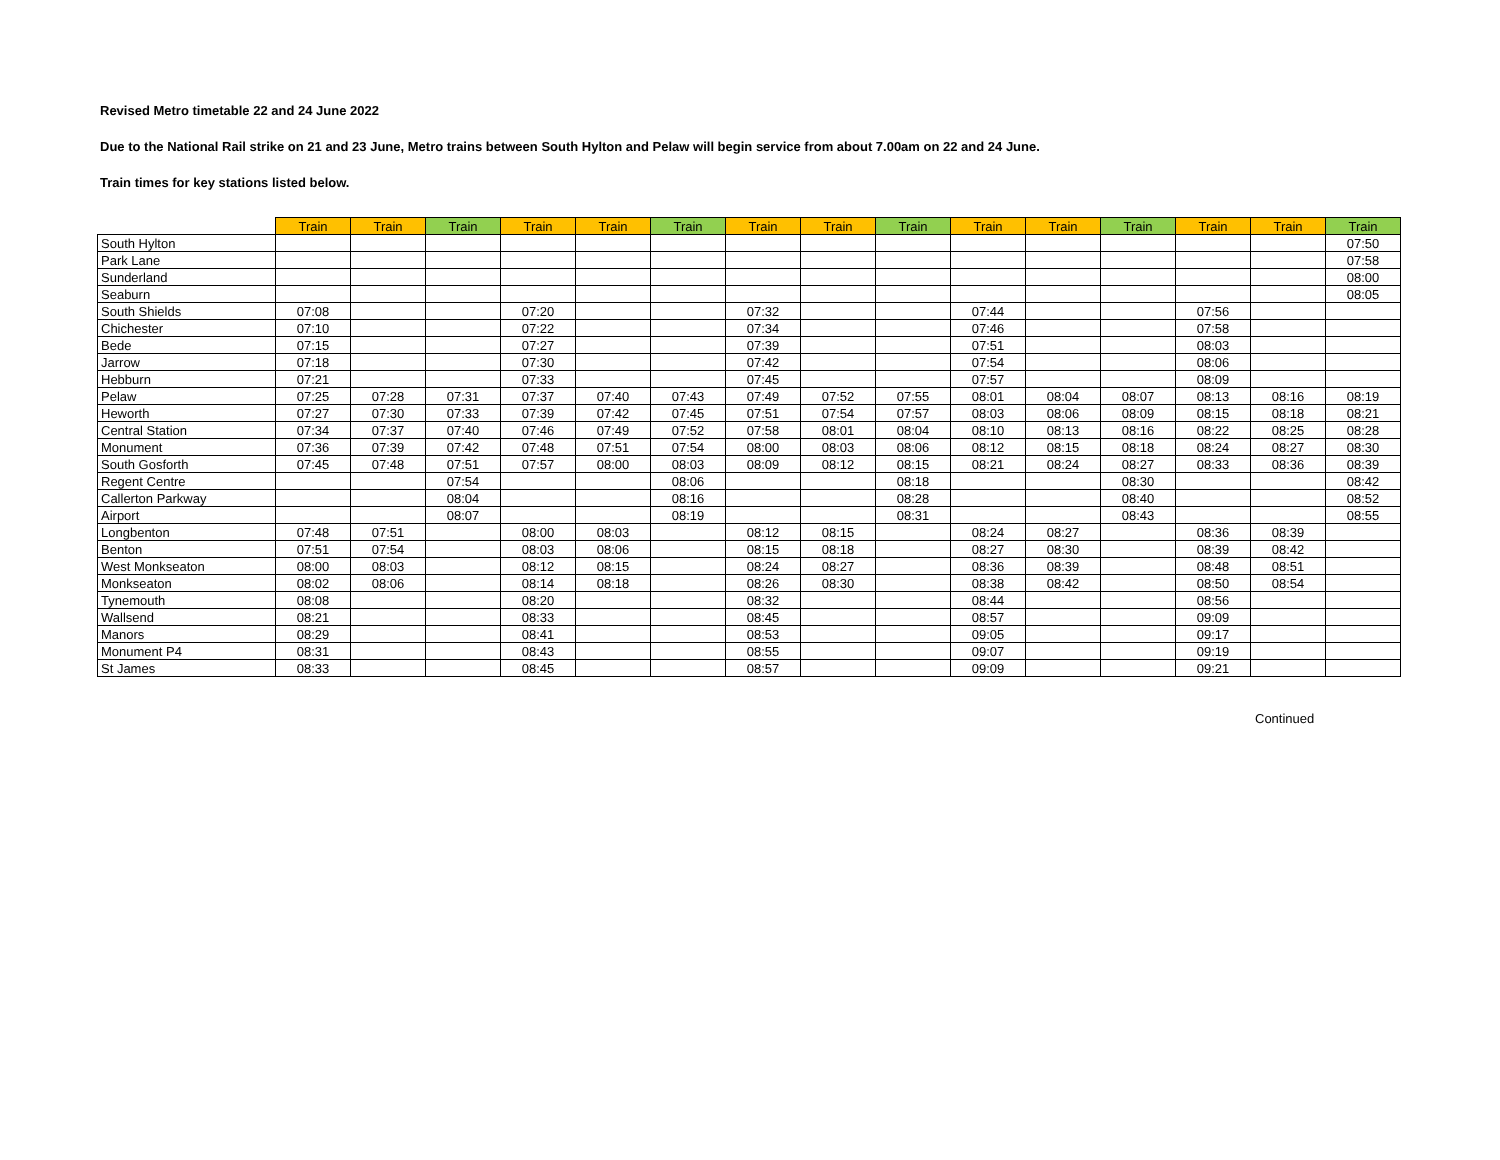Revised Metro timetable 22 and 24 June 2022
Due to the National Rail strike on 21 and 23 June, Metro trains between South Hylton and Pelaw will begin service from about 7.00am on 22 and 24 June.
Train times for key stations listed below.
| | Train | Train | Train | Train | Train | Train | Train | Train | Train | Train | Train | Train | Train | Train | Train |
| --- | --- | --- | --- | --- | --- | --- | --- | --- | --- | --- | --- | --- | --- | --- | --- |
| South Hylton | | | | | | | | | | | | | | | 07:50 |
| Park Lane | | | | | | | | | | | | | | | 07:58 |
| Sunderland | | | | | | | | | | | | | | | 08:00 |
| Seaburn | | | | | | | | | | | | | | | 08:05 |
| South Shields | 07:08 | | | 07:20 | | | 07:32 | | | 07:44 | | | 07:56 | | |
| Chichester | 07:10 | | | 07:22 | | | 07:34 | | | 07:46 | | | 07:58 | | |
| Bede | 07:15 | | | 07:27 | | | 07:39 | | | 07:51 | | | 08:03 | | |
| Jarrow | 07:18 | | | 07:30 | | | 07:42 | | | 07:54 | | | 08:06 | | |
| Hebburn | 07:21 | | | 07:33 | | | 07:45 | | | 07:57 | | | 08:09 | | |
| Pelaw | 07:25 | 07:28 | 07:31 | 07:37 | 07:40 | 07:43 | 07:49 | 07:52 | 07:55 | 08:01 | 08:04 | 08:07 | 08:13 | 08:16 | 08:19 |
| Heworth | 07:27 | 07:30 | 07:33 | 07:39 | 07:42 | 07:45 | 07:51 | 07:54 | 07:57 | 08:03 | 08:06 | 08:09 | 08:15 | 08:18 | 08:21 |
| Central Station | 07:34 | 07:37 | 07:40 | 07:46 | 07:49 | 07:52 | 07:58 | 08:01 | 08:04 | 08:10 | 08:13 | 08:16 | 08:22 | 08:25 | 08:28 |
| Monument | 07:36 | 07:39 | 07:42 | 07:48 | 07:51 | 07:54 | 08:00 | 08:03 | 08:06 | 08:12 | 08:15 | 08:18 | 08:24 | 08:27 | 08:30 |
| South Gosforth | 07:45 | 07:48 | 07:51 | 07:57 | 08:00 | 08:03 | 08:09 | 08:12 | 08:15 | 08:21 | 08:24 | 08:27 | 08:33 | 08:36 | 08:39 |
| Regent Centre | | | 07:54 | | | 08:06 | | | 08:18 | | | 08:30 | | | 08:42 |
| Callerton Parkway | | | 08:04 | | | 08:16 | | | 08:28 | | | 08:40 | | | 08:52 |
| Airport | | | 08:07 | | | 08:19 | | | 08:31 | | | 08:43 | | | 08:55 |
| Longbenton | 07:48 | 07:51 | | 08:00 | 08:03 | | 08:12 | 08:15 | | 08:24 | 08:27 | | 08:36 | 08:39 | |
| Benton | 07:51 | 07:54 | | 08:03 | 08:06 | | 08:15 | 08:18 | | 08:27 | 08:30 | | 08:39 | 08:42 | |
| West Monkseaton | 08:00 | 08:03 | | 08:12 | 08:15 | | 08:24 | 08:27 | | 08:36 | 08:39 | | 08:48 | 08:51 | |
| Monkseaton | 08:02 | 08:06 | | 08:14 | 08:18 | | 08:26 | 08:30 | | 08:38 | 08:42 | | 08:50 | 08:54 | |
| Tynemouth | 08:08 | | | 08:20 | | | 08:32 | | | 08:44 | | | 08:56 | | |
| Wallsend | 08:21 | | | 08:33 | | | 08:45 | | | 08:57 | | | 09:09 | | |
| Manors | 08:29 | | | 08:41 | | | 08:53 | | | 09:05 | | | 09:17 | | |
| Monument P4 | 08:31 | | | 08:43 | | | 08:55 | | | 09:07 | | | 09:19 | | |
| St James | 08:33 | | | 08:45 | | | 08:57 | | | 09:09 | | | 09:21 | | |
Continued